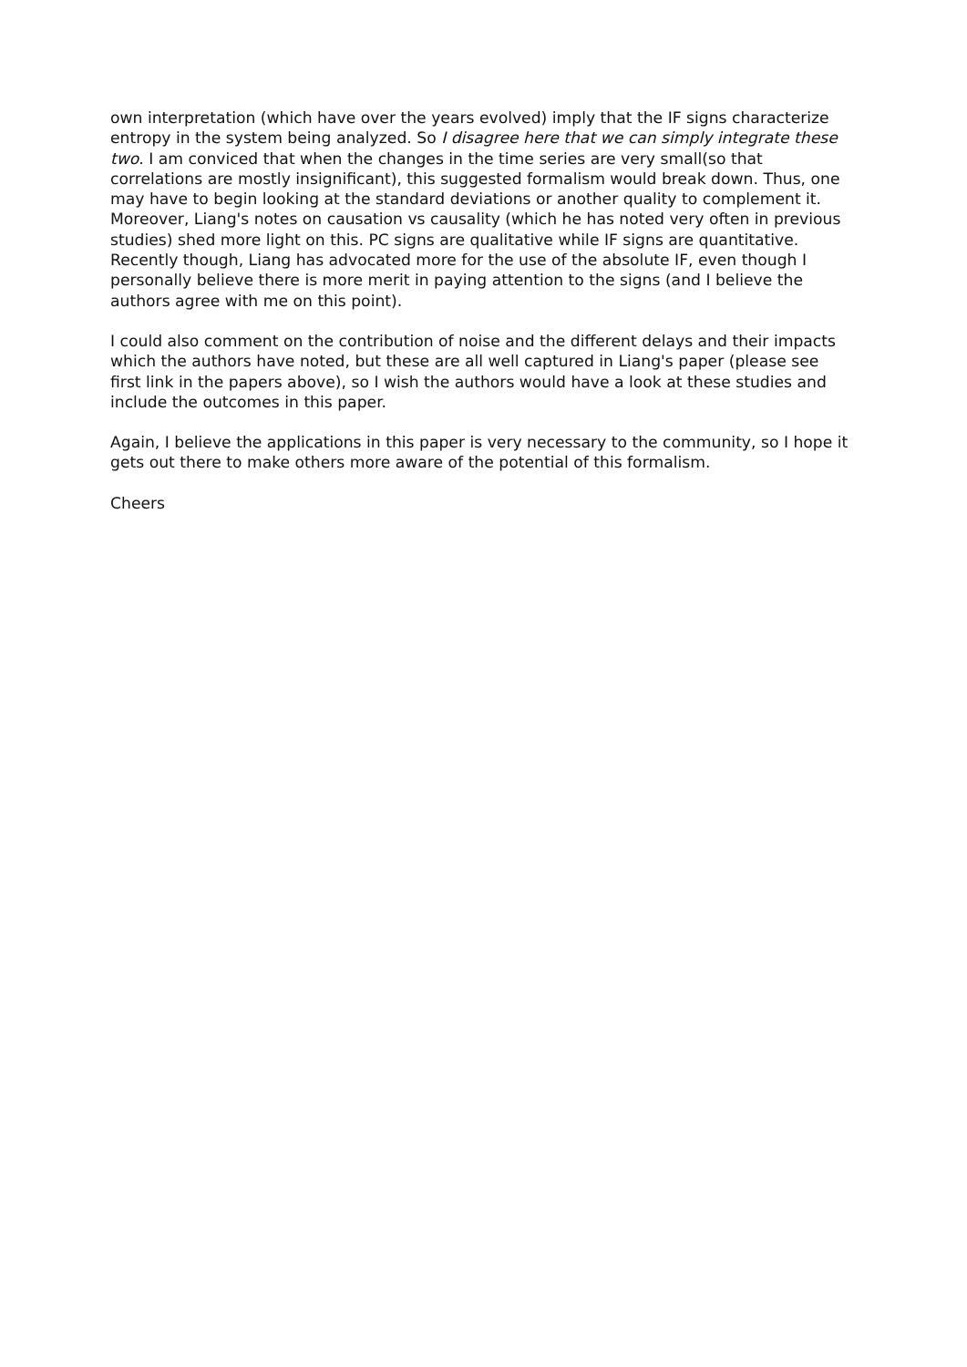own interpretation (which have over the years evolved) imply that the IF signs characterize entropy in the system being analyzed. So I disagree here that we can simply integrate these two. I am conviced that when the changes in the time series are very small(so that correlations are mostly insignificant), this suggested formalism would break down. Thus, one may have to begin looking at the standard deviations or another quality to complement it. Moreover, Liang's notes on causation vs causality (which he has noted very often in previous studies) shed more light on this. PC signs are qualitative while IF signs are quantitative. Recently though, Liang has advocated more for the use of the absolute IF, even though I personally believe there is more merit in paying attention to the signs (and I believe the authors agree with me on this point).
I could also comment on the contribution of noise and the different delays and their impacts which the authors have noted, but these are all well captured in Liang's paper (please see first link in the papers above), so I wish the authors would have a look at these studies and include the outcomes in this paper.
Again, I believe the applications in this paper is very necessary to the community, so I hope it gets out there to make others more aware of the potential of this formalism.
Cheers